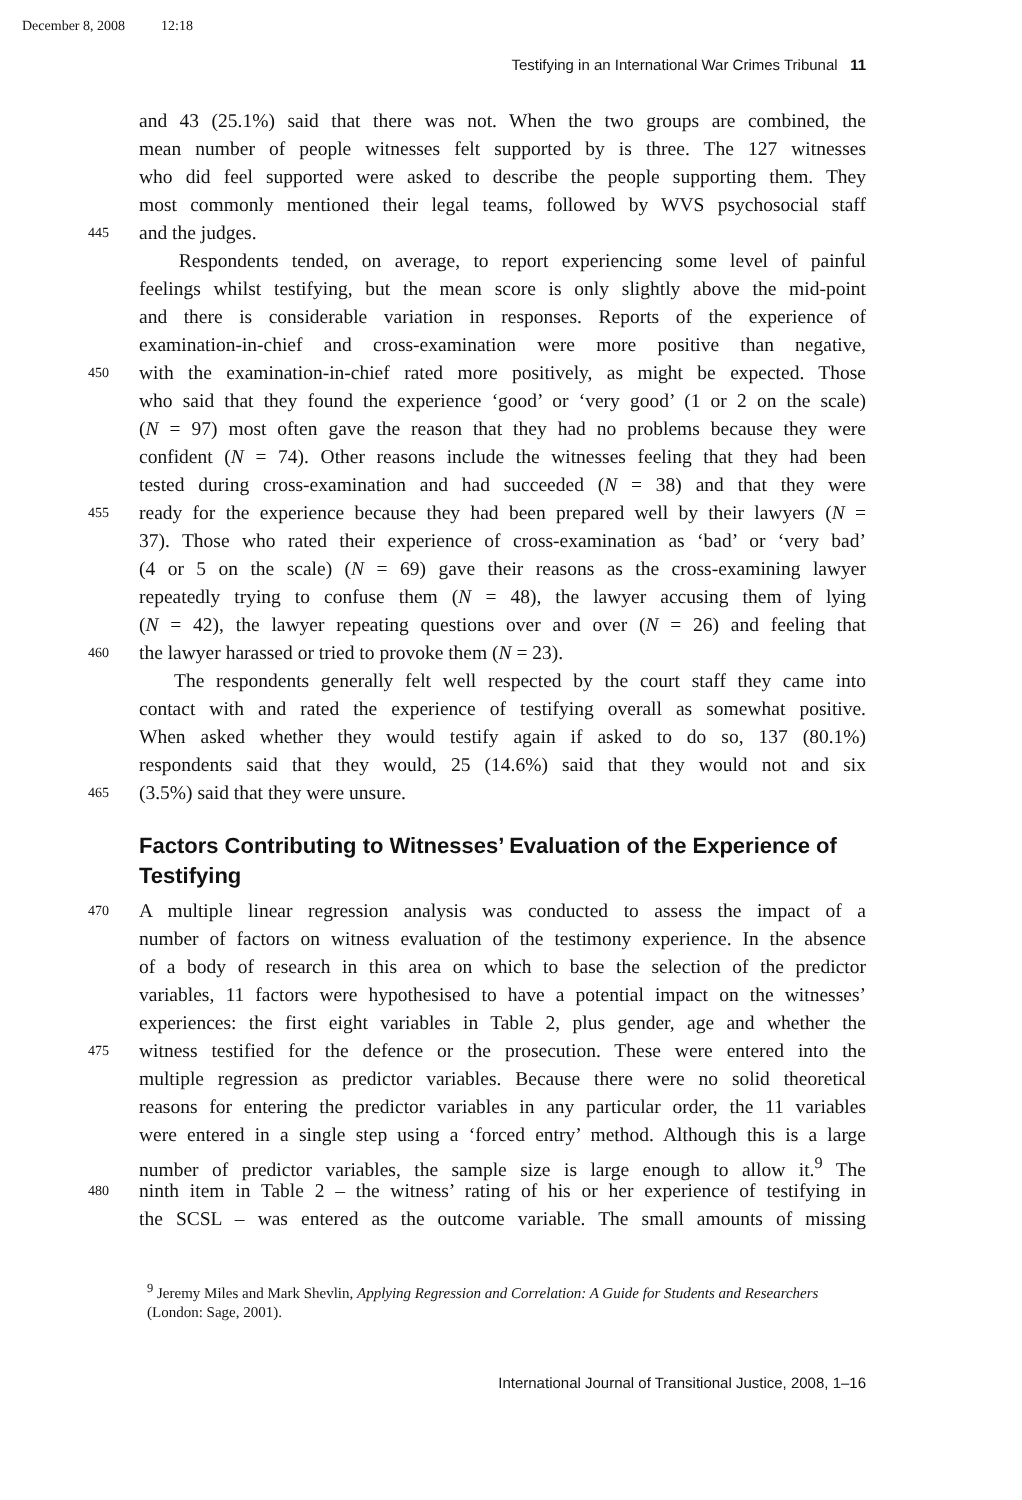December 8, 2008 12:18
Testifying in an International War Crimes Tribunal 11
and 43 (25.1%) said that there was not. When the two groups are combined, the
mean number of people witnesses felt supported by is three. The 127 witnesses
who did feel supported were asked to describe the people supporting them. They
most commonly mentioned their legal teams, followed by WVS psychosocial staff
445
and the judges.
Respondents tended, on average, to report experiencing some level of painful
feelings whilst testifying, but the mean score is only slightly above the mid-point
and there is considerable variation in responses. Reports of the experience of
examination-in-chief and cross-examination were more positive than negative,
450
with the examination-in-chief rated more positively, as might be expected. Those
who said that they found the experience ‘good’ or ‘very good’ (1 or 2 on the scale)
(N = 97) most often gave the reason that they had no problems because they were
confident (N = 74). Other reasons include the witnesses feeling that they had been
tested during cross-examination and had succeeded (N = 38) and that they were
455
ready for the experience because they had been prepared well by their lawyers (N =
37). Those who rated their experience of cross-examination as ‘bad’ or ‘very bad’
(4 or 5 on the scale) (N = 69) gave their reasons as the cross-examining lawyer
repeatedly trying to confuse them (N = 48), the lawyer accusing them of lying
(N = 42), the lawyer repeating questions over and over (N = 26) and feeling that
460
the lawyer harassed or tried to provoke them (N = 23).
The respondents generally felt well respected by the court staff they came into
contact with and rated the experience of testifying overall as somewhat positive.
When asked whether they would testify again if asked to do so, 137 (80.1%)
respondents said that they would, 25 (14.6%) said that they would not and six
465
(3.5%) said that they were unsure.
Factors Contributing to Witnesses’ Evaluation of the Experience of Testifying
470
A multiple linear regression analysis was conducted to assess the impact of a
number of factors on witness evaluation of the testimony experience. In the absence
of a body of research in this area on which to base the selection of the predictor
variables, 11 factors were hypothesised to have a potential impact on the witnesses’
experiences: the first eight variables in Table 2, plus gender, age and whether the
475
witness testified for the defence or the prosecution. These were entered into the
multiple regression as predictor variables. Because there were no solid theoretical
reasons for entering the predictor variables in any particular order, the 11 variables
were entered in a single step using a ‘forced entry’ method. Although this is a large
number of predictor variables, the sample size is large enough to allow it.<sup>9</sup> The
480
ninth item in Table 2 – the witness’ rating of his or her experience of testifying in
the SCSL – was entered as the outcome variable. The small amounts of missing
<sup>9</sup> Jeremy Miles and Mark Shevlin, Applying Regression and Correlation: A Guide for Students and Researchers (London: Sage, 2001).
International Journal of Transitional Justice, 2008, 1–16